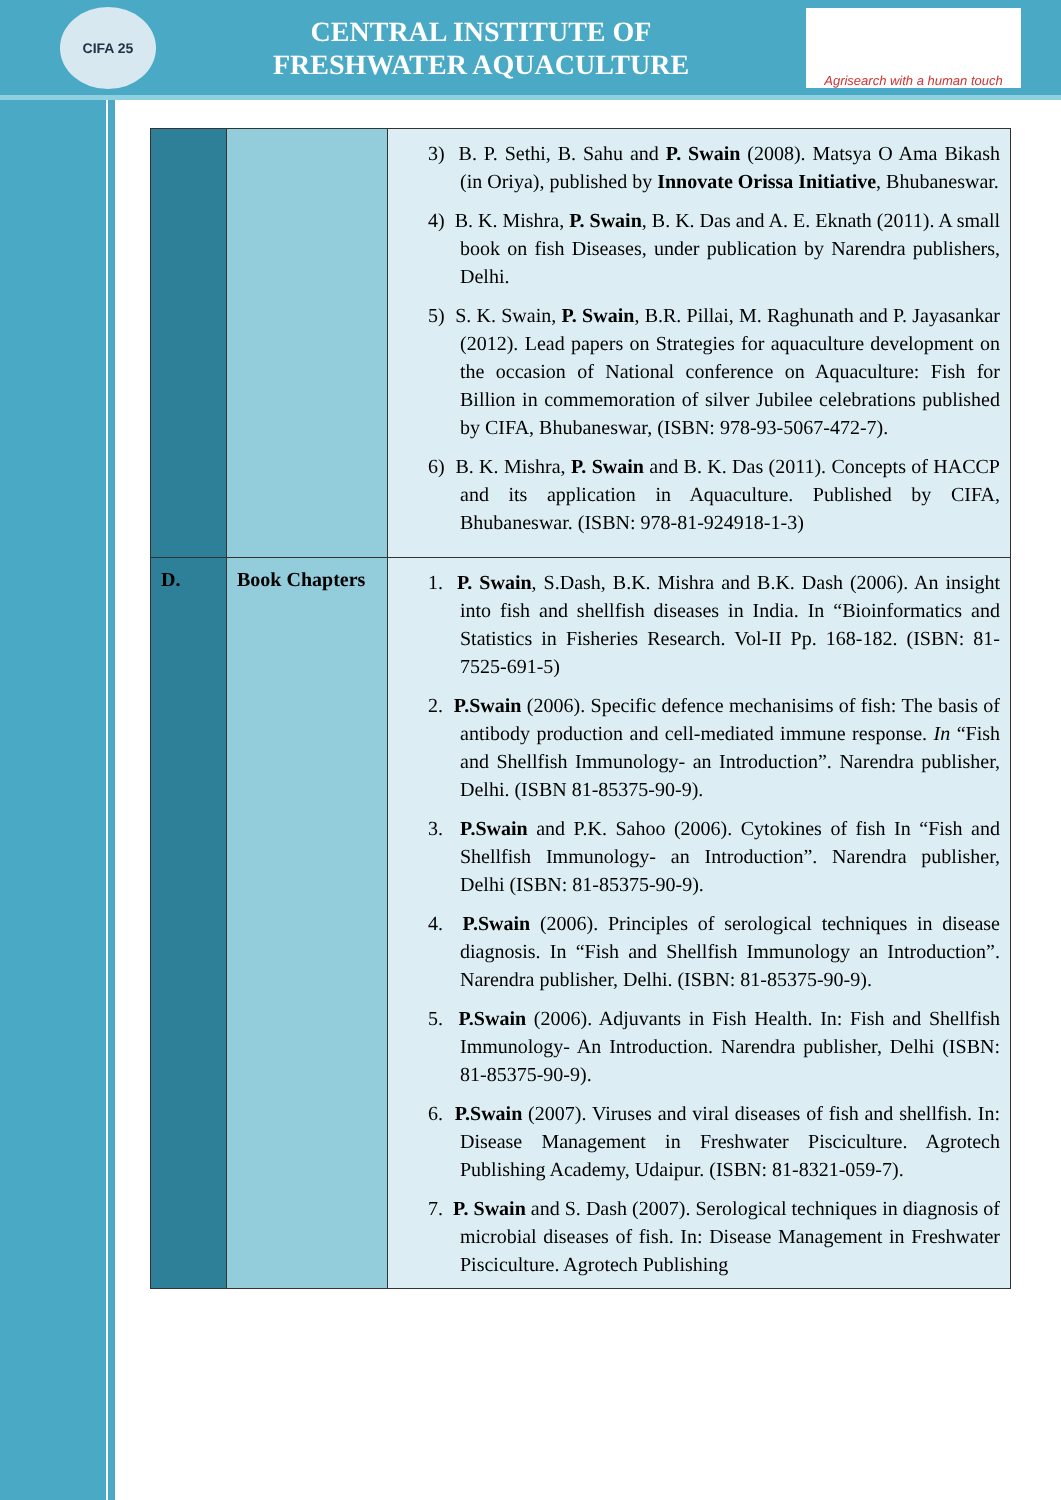CIFA 25
CENTRAL INSTITUTE OF
FRESHWATER AQUACULTURE
Agrisearch with a human touch
| | | 3) B. P. Sethi, B. Sahu and P. Swain (2008). Matsya O Ama Bikash (in Oriya), published by Innovate Orissa Initiative , Bhubaneswar. 4) B. K. Mishra, P. Swain , B. K. Das and A. E. Eknath (2011). A small book on fish Diseases, under publication by Narendra publishers, Delhi. 5) S. K. Swain, P. Swain , B.R. Pillai, M. Raghunath and P. Jayasankar (2012). Lead papers on Strategies for aquaculture development on the occasion of National conference on Aquaculture: Fish for Billion in commemoration of silver Jubilee celebrations published by CIFA, Bhubaneswar, (ISBN: 978-93-5067-472-7). 6) B. K. Mishra, P. Swain and B. K. Das (2011). Concepts of HACCP and its application in Aquaculture. Published by CIFA, Bhubaneswar. (ISBN: 978-81-924918-1-3) |
| D. | Book Chapters | 1. P. Swain , S.Dash, B.K. Mishra and B.K. Dash (2006). An insight into fish and shellfish diseases in India. In “Bioinformatics and Statistics in Fisheries Research. Vol-II Pp. 168-182. (ISBN: 81-7525-691-5) 2. P.Swain (2006). Specific defence mechanisims of fish: The basis of antibody production and cell-mediated immune response. In “Fish and Shellfish Immunology- an Introduction”. Narendra publisher, Delhi. (ISBN 81-85375-90-9). 3. P.Swain and P.K. Sahoo (2006). Cytokines of fish In “Fish and Shellfish Immunology- an Introduction”. Narendra publisher, Delhi (ISBN: 81-85375-90-9). 4. P.Swain (2006). Principles of serological techniques in disease diagnosis. In “Fish and Shellfish Immunology an Introduction”. Narendra publisher, Delhi. (ISBN: 81-85375-90-9). 5. P.Swain (2006). Adjuvants in Fish Health. In: Fish and Shellfish Immunology- An Introduction. Narendra publisher, Delhi (ISBN: 81-85375-90-9). 6. P.Swain (2007). Viruses and viral diseases of fish and shellfish. In: Disease Management in Freshwater Pisciculture. Agrotech Publishing Academy, Udaipur. (ISBN: 81-8321-059-7). 7. P. Swain and S. Dash (2007). Serological techniques in diagnosis of microbial diseases of fish. In: Disease Management in Freshwater Pisciculture. Agrotech Publishing |